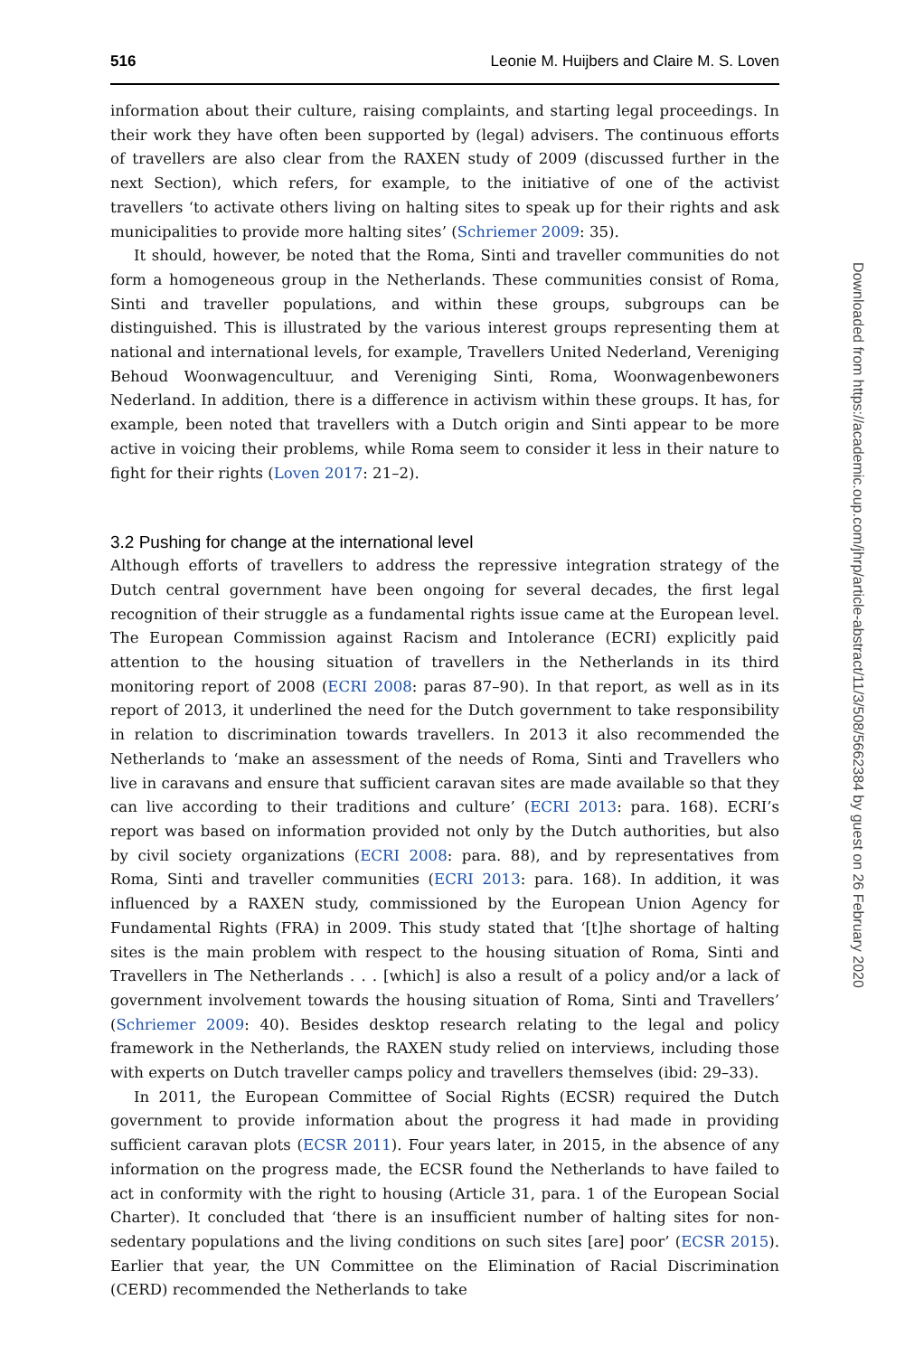516 Leonie M. Huijbers and Claire M. S. Loven
information about their culture, raising complaints, and starting legal proceedings. In their work they have often been supported by (legal) advisers. The continuous efforts of travellers are also clear from the RAXEN study of 2009 (discussed further in the next Section), which refers, for example, to the initiative of one of the activist travellers ‘to activate others living on halting sites to speak up for their rights and ask municipalities to provide more halting sites’ (Schriemer 2009: 35).
It should, however, be noted that the Roma, Sinti and traveller communities do not form a homogeneous group in the Netherlands. These communities consist of Roma, Sinti and traveller populations, and within these groups, subgroups can be distinguished. This is illustrated by the various interest groups representing them at national and international levels, for example, Travellers United Nederland, Vereniging Behoud Woonwagencultuur, and Vereniging Sinti, Roma, Woonwagenbewoners Nederland. In addition, there is a difference in activism within these groups. It has, for example, been noted that travellers with a Dutch origin and Sinti appear to be more active in voicing their problems, while Roma seem to consider it less in their nature to fight for their rights (Loven 2017: 21–2).
3.2 Pushing for change at the international level
Although efforts of travellers to address the repressive integration strategy of the Dutch central government have been ongoing for several decades, the first legal recognition of their struggle as a fundamental rights issue came at the European level. The European Commission against Racism and Intolerance (ECRI) explicitly paid attention to the housing situation of travellers in the Netherlands in its third monitoring report of 2008 (ECRI 2008: paras 87–90). In that report, as well as in its report of 2013, it underlined the need for the Dutch government to take responsibility in relation to discrimination towards travellers. In 2013 it also recommended the Netherlands to ‘make an assessment of the needs of Roma, Sinti and Travellers who live in caravans and ensure that sufficient caravan sites are made available so that they can live according to their traditions and culture’ (ECRI 2013: para. 168). ECRI’s report was based on information provided not only by the Dutch authorities, but also by civil society organizations (ECRI 2008: para. 88), and by representatives from Roma, Sinti and traveller communities (ECRI 2013: para. 168). In addition, it was influenced by a RAXEN study, commissioned by the European Union Agency for Fundamental Rights (FRA) in 2009. This study stated that ‘[t]he shortage of halting sites is the main problem with respect to the housing situation of Roma, Sinti and Travellers in The Netherlands . . . [which] is also a result of a policy and/or a lack of government involvement towards the housing situation of Roma, Sinti and Travellers’ (Schriemer 2009: 40). Besides desktop research relating to the legal and policy framework in the Netherlands, the RAXEN study relied on interviews, including those with experts on Dutch traveller camps policy and travellers themselves (ibid: 29–33).
In 2011, the European Committee of Social Rights (ECSR) required the Dutch government to provide information about the progress it had made in providing sufficient caravan plots (ECSR 2011). Four years later, in 2015, in the absence of any information on the progress made, the ECSR found the Netherlands to have failed to act in conformity with the right to housing (Article 31, para. 1 of the European Social Charter). It concluded that ‘there is an insufficient number of halting sites for non-sedentary populations and the living conditions on such sites [are] poor’ (ECSR 2015). Earlier that year, the UN Committee on the Elimination of Racial Discrimination (CERD) recommended the Netherlands to take
Downloaded from https://academic.oup.com/jhrp/article-abstract/11/3/508/5662384 by guest on 26 February 2020